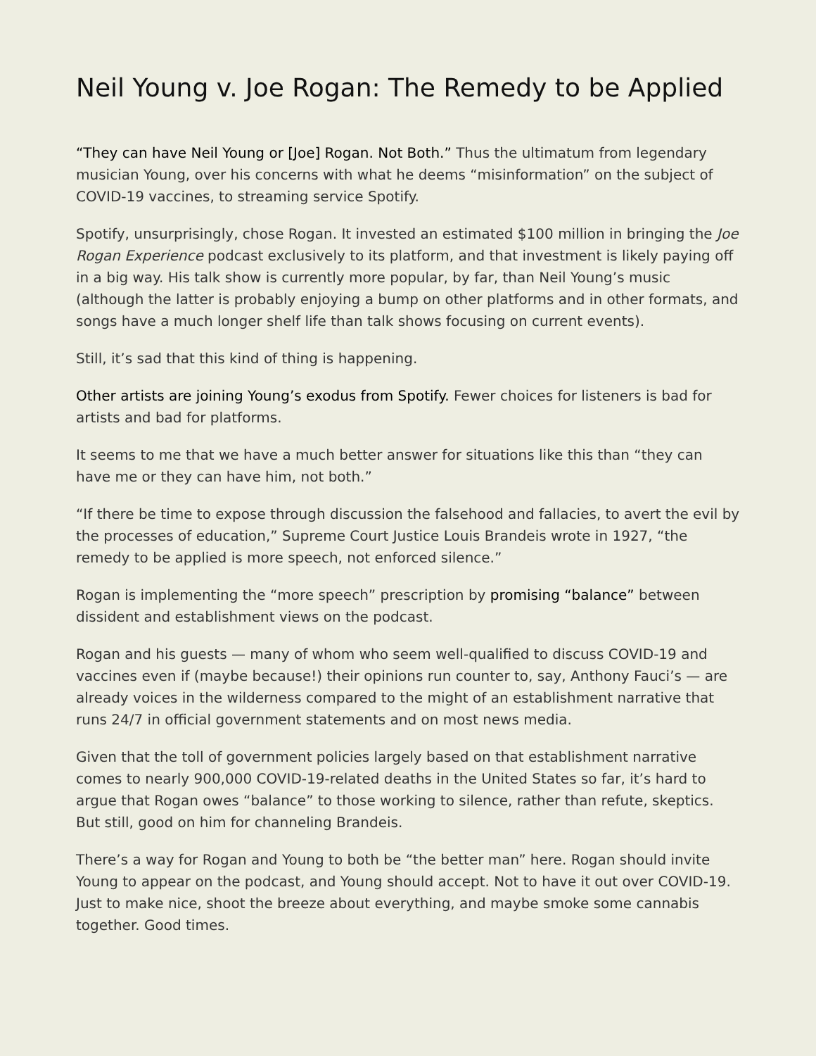Neil Young v. Joe Rogan: The Remedy to be Applied
“They can have Neil Young or [Joe] Rogan. Not Both.” Thus the ultimatum from legendary musician Young, over his concerns with what he deems “misinformation” on the subject of COVID-19 vaccines, to streaming service Spotify.
Spotify, unsurprisingly, chose Rogan. It invested an estimated $100 million in bringing the Joe Rogan Experience podcast exclusively to its platform, and that investment is likely paying off in a big way. His talk show is currently more popular, by far, than Neil Young’s music (although the latter is probably enjoying a bump on other platforms and in other formats, and songs have a much longer shelf life than talk shows focusing on current events).
Still, it’s sad that this kind of thing is happening.
Other artists are joining Young’s exodus from Spotify. Fewer choices for listeners is bad for artists and bad for platforms.
It seems to me that we have a much better answer for situations like this than “they can have me or they can have him, not both.”
“If there be time to expose through discussion the falsehood and fallacies, to avert the evil by the processes of education,” Supreme Court Justice Louis Brandeis wrote in 1927, “the remedy to be applied is more speech, not enforced silence.”
Rogan is implementing the “more speech” prescription by promising “balance” between dissident and establishment views on the podcast.
Rogan and his guests — many of whom who seem well-qualified to discuss COVID-19 and vaccines even if (maybe because!) their opinions run counter to, say, Anthony Fauci’s — are already voices in the wilderness compared to the might of an establishment narrative that runs 24/7 in official government statements and on most news media.
Given that the toll of government policies largely based on that establishment narrative comes to nearly 900,000 COVID-19-related deaths in the United States so far, it’s hard to argue that Rogan owes “balance” to those working to silence, rather than refute, skeptics. But still, good on him for channeling Brandeis.
There’s a way for Rogan and Young to both be “the better man” here. Rogan should invite Young to appear on the podcast, and Young should accept. Not to have it out over COVID-19. Just to make nice, shoot the breeze about everything, and maybe smoke some cannabis together. Good times.